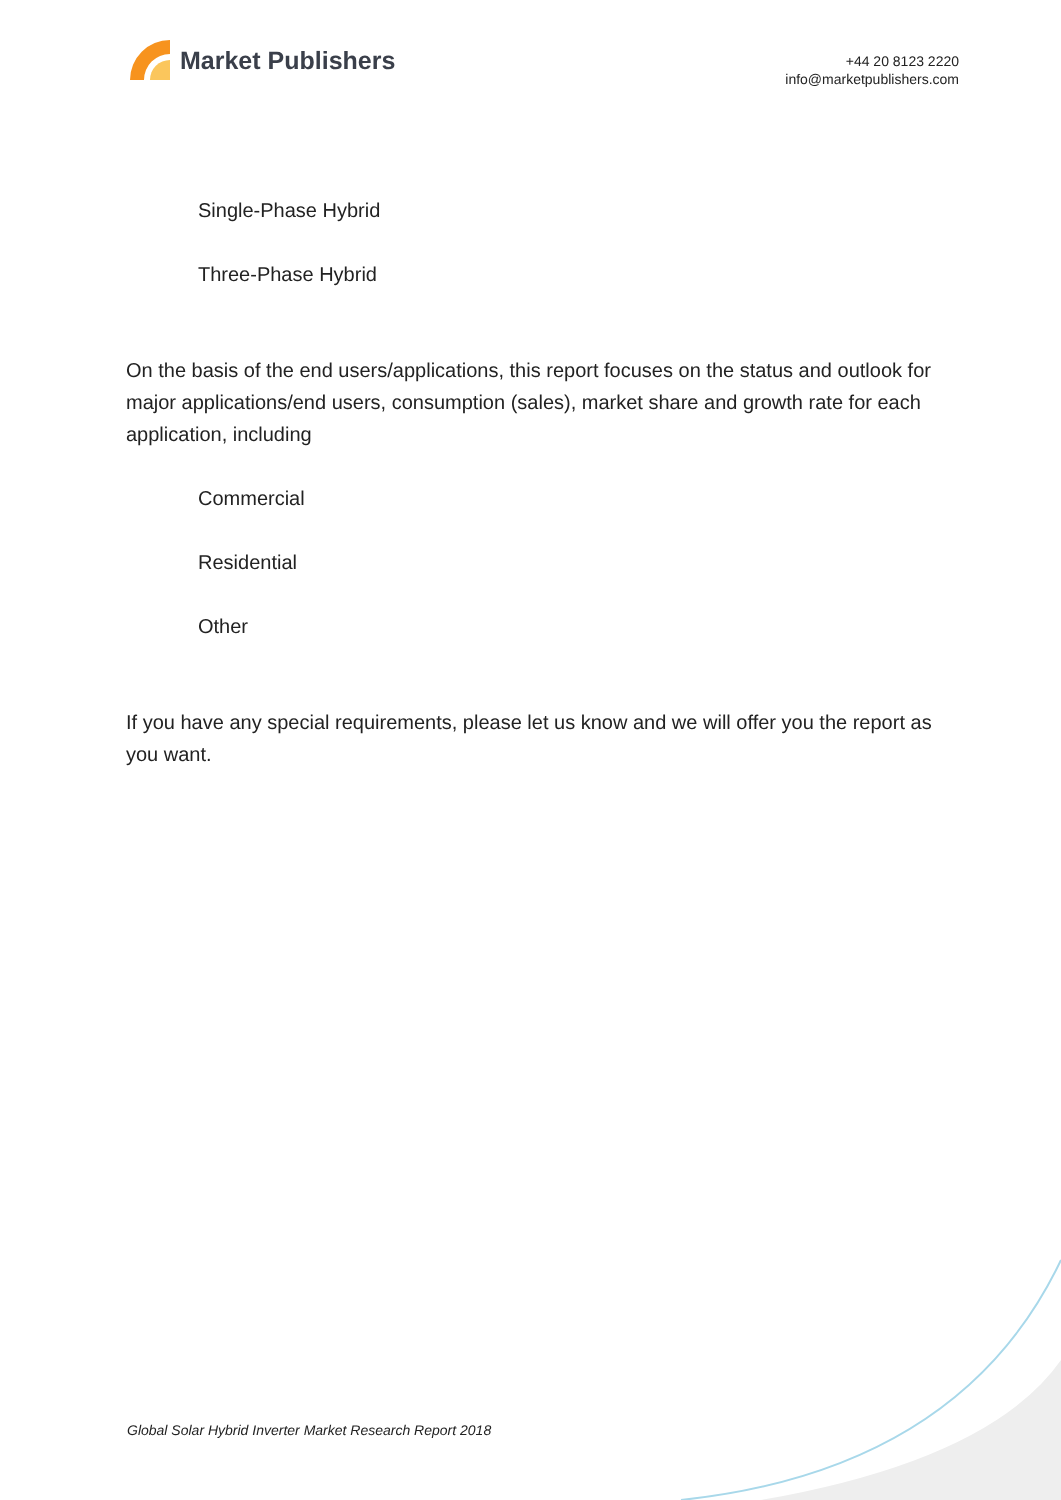Market Publishers
+44 20 8123 2220
info@marketpublishers.com
Single-Phase Hybrid
Three-Phase Hybrid
On the basis of the end users/applications, this report focuses on the status and outlook for major applications/end users, consumption (sales), market share and growth rate for each application, including
Commercial
Residential
Other
If you have any special requirements, please let us know and we will offer you the report as you want.
Global Solar Hybrid Inverter Market Research Report 2018